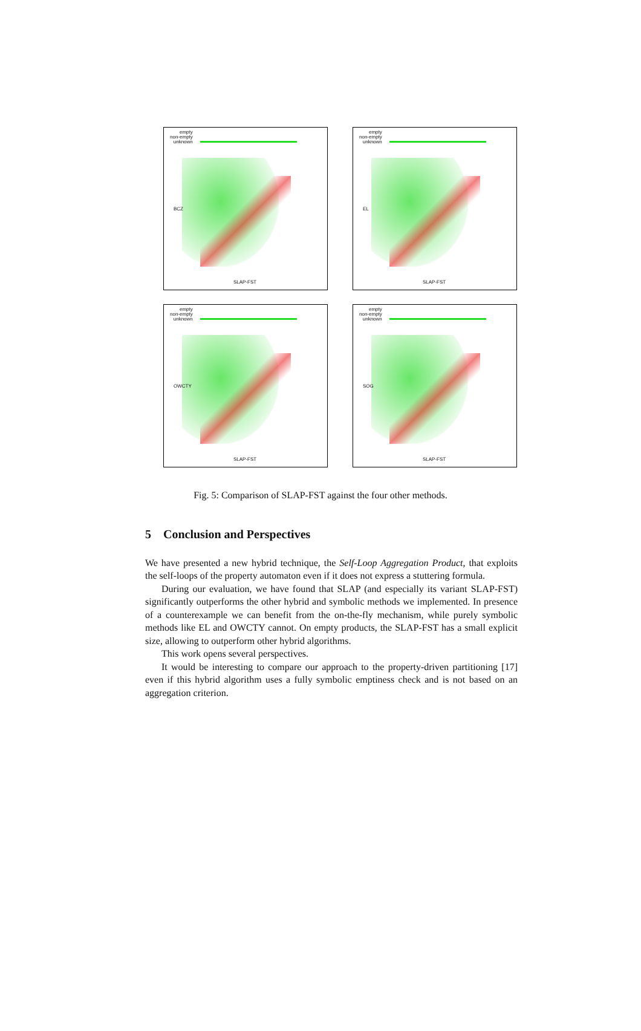empty
non-empty
unknown
BCZ
SLAP-FST
empty
non-empty
unknown
EL
SLAP-FST
empty
non-empty
unknown
OWCTY
SLAP-FST
empty
non-empty
unknown
SOG
SLAP-FST
Fig. 5: Comparison of SLAP-FST against the four other methods.
5 Conclusion and Perspectives
We have presented a new hybrid technique, the Self-Loop Aggregation Product, that exploits the self-loops of the property automaton even if it does not express a stuttering formula.
During our evaluation, we have found that SLAP (and especially its variant SLAP-FST) significantly outperforms the other hybrid and symbolic methods we implemented. In presence of a counterexample we can benefit from the on-the-fly mechanism, while purely symbolic methods like EL and OWCTY cannot. On empty products, the SLAP-FST has a small explicit size, allowing to outperform other hybrid algorithms.
This work opens several perspectives.
It would be interesting to compare our approach to the property-driven partitioning [17] even if this hybrid algorithm uses a fully symbolic emptiness check and is not based on an aggregation criterion.